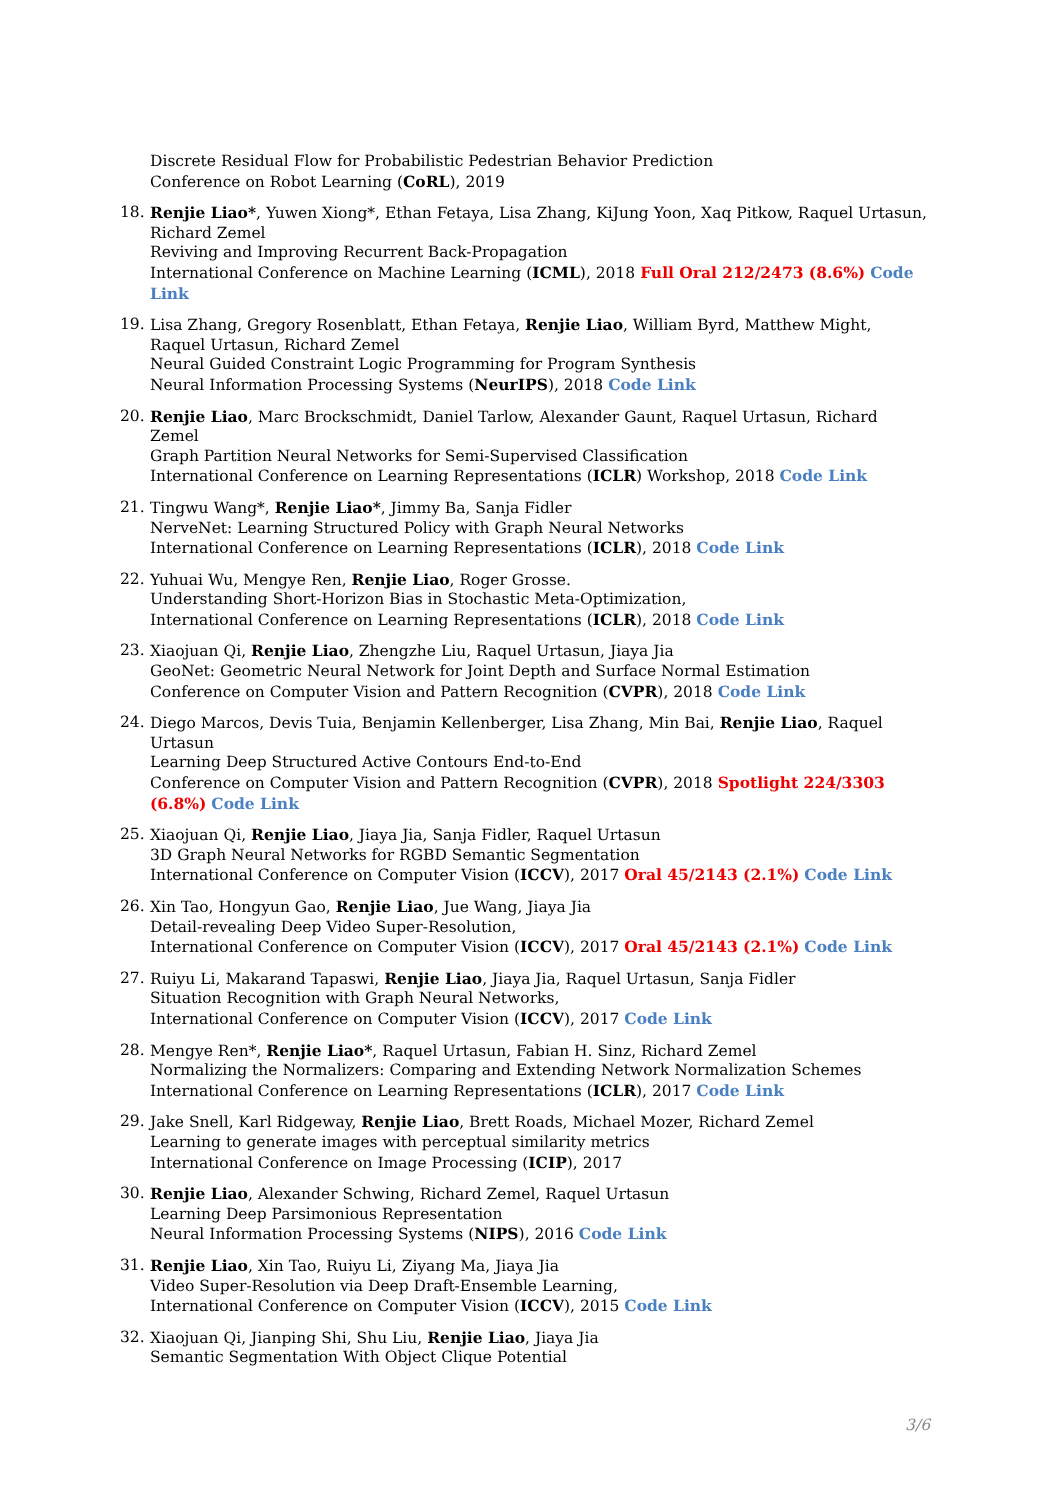Discrete Residual Flow for Probabilistic Pedestrian Behavior Prediction
Conference on Robot Learning (CoRL), 2019
18. Renjie Liao*, Yuwen Xiong*, Ethan Fetaya, Lisa Zhang, KiJung Yoon, Xaq Pitkow, Raquel Urtasun, Richard Zemel
Reviving and Improving Recurrent Back-Propagation
International Conference on Machine Learning (ICML), 2018 Full Oral 212/2473 (8.6%) Code Link
19. Lisa Zhang, Gregory Rosenblatt, Ethan Fetaya, Renjie Liao, William Byrd, Matthew Might, Raquel Urtasun, Richard Zemel
Neural Guided Constraint Logic Programming for Program Synthesis
Neural Information Processing Systems (NeurIPS), 2018 Code Link
20. Renjie Liao, Marc Brockschmidt, Daniel Tarlow, Alexander Gaunt, Raquel Urtasun, Richard Zemel
Graph Partition Neural Networks for Semi-Supervised Classification
International Conference on Learning Representations (ICLR) Workshop, 2018 Code Link
21. Tingwu Wang*, Renjie Liao*, Jimmy Ba, Sanja Fidler
NerveNet: Learning Structured Policy with Graph Neural Networks
International Conference on Learning Representations (ICLR), 2018 Code Link
22. Yuhuai Wu, Mengye Ren, Renjie Liao, Roger Grosse.
Understanding Short-Horizon Bias in Stochastic Meta-Optimization,
International Conference on Learning Representations (ICLR), 2018 Code Link
23. Xiaojuan Qi, Renjie Liao, Zhengzhe Liu, Raquel Urtasun, Jiaya Jia
GeoNet: Geometric Neural Network for Joint Depth and Surface Normal Estimation
Conference on Computer Vision and Pattern Recognition (CVPR), 2018 Code Link
24. Diego Marcos, Devis Tuia, Benjamin Kellenberger, Lisa Zhang, Min Bai, Renjie Liao, Raquel Urtasun
Learning Deep Structured Active Contours End-to-End
Conference on Computer Vision and Pattern Recognition (CVPR), 2018 Spotlight 224/3303 (6.8%) Code Link
25. Xiaojuan Qi, Renjie Liao, Jiaya Jia, Sanja Fidler, Raquel Urtasun
3D Graph Neural Networks for RGBD Semantic Segmentation
International Conference on Computer Vision (ICCV), 2017 Oral 45/2143 (2.1%) Code Link
26. Xin Tao, Hongyun Gao, Renjie Liao, Jue Wang, Jiaya Jia
Detail-revealing Deep Video Super-Resolution,
International Conference on Computer Vision (ICCV), 2017 Oral 45/2143 (2.1%) Code Link
27. Ruiyu Li, Makarand Tapaswi, Renjie Liao, Jiaya Jia, Raquel Urtasun, Sanja Fidler
Situation Recognition with Graph Neural Networks,
International Conference on Computer Vision (ICCV), 2017 Code Link
28. Mengye Ren*, Renjie Liao*, Raquel Urtasun, Fabian H. Sinz, Richard Zemel
Normalizing the Normalizers: Comparing and Extending Network Normalization Schemes
International Conference on Learning Representations (ICLR), 2017 Code Link
29. Jake Snell, Karl Ridgeway, Renjie Liao, Brett Roads, Michael Mozer, Richard Zemel
Learning to generate images with perceptual similarity metrics
International Conference on Image Processing (ICIP), 2017
30. Renjie Liao, Alexander Schwing, Richard Zemel, Raquel Urtasun
Learning Deep Parsimonious Representation
Neural Information Processing Systems (NIPS), 2016 Code Link
31. Renjie Liao, Xin Tao, Ruiyu Li, Ziyang Ma, Jiaya Jia
Video Super-Resolution via Deep Draft-Ensemble Learning,
International Conference on Computer Vision (ICCV), 2015 Code Link
32. Xiaojuan Qi, Jianping Shi, Shu Liu, Renjie Liao, Jiaya Jia
Semantic Segmentation With Object Clique Potential
3/6